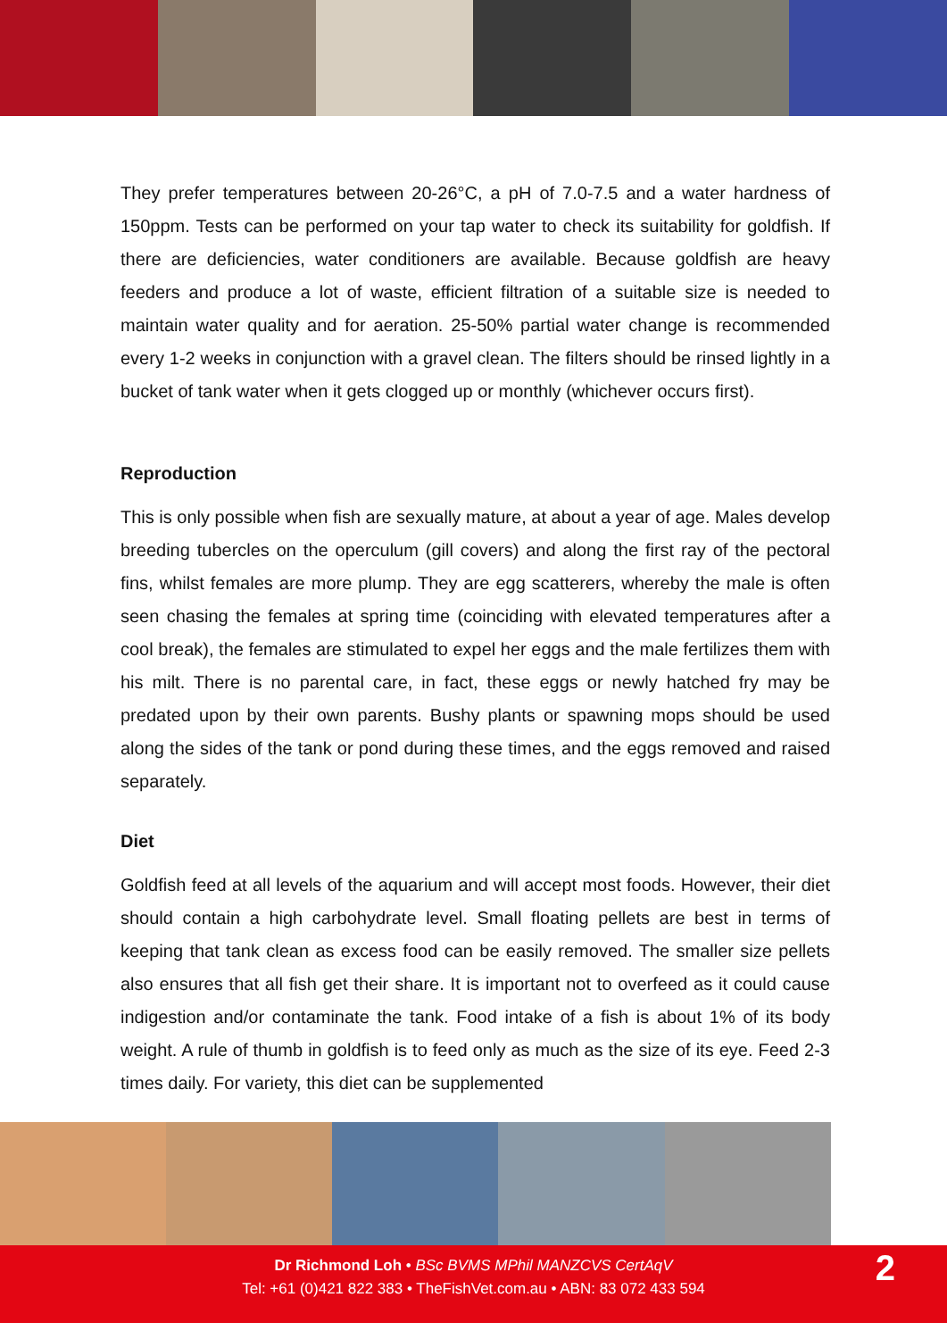They prefer temperatures between 20-26°C, a pH of 7.0-7.5 and a water hardness of 150ppm. Tests can be performed on your tap water to check its suitability for goldfish. If there are deficiencies, water conditioners are available. Because goldfish are heavy feeders and produce a lot of waste, efficient filtration of a suitable size is needed to maintain water quality and for aeration. 25-50% partial water change is recommended every 1-2 weeks in conjunction with a gravel clean. The filters should be rinsed lightly in a bucket of tank water when it gets clogged up or monthly (whichever occurs first).
Reproduction
This is only possible when fish are sexually mature, at about a year of age. Males develop breeding tubercles on the operculum (gill covers) and along the first ray of the pectoral fins, whilst females are more plump. They are egg scatterers, whereby the male is often seen chasing the females at spring time (coinciding with elevated temperatures after a cool break), the females are stimulated to expel her eggs and the male fertilizes them with his milt. There is no parental care, in fact, these eggs or newly hatched fry may be predated upon by their own parents. Bushy plants or spawning mops should be used along the sides of the tank or pond during these times, and the eggs removed and raised separately.
Diet
Goldfish feed at all levels of the aquarium and will accept most foods. However, their diet should contain a high carbohydrate level. Small floating pellets are best in terms of keeping that tank clean as excess food can be easily removed. The smaller size pellets also ensures that all fish get their share. It is important not to overfeed as it could cause indigestion and/or contaminate the tank. Food intake of a fish is about 1% of its body weight. A rule of thumb in goldfish is to feed only as much as the size of its eye. Feed 2-3 times daily. For variety, this diet can be supplemented
Dr Richmond Loh • BSc BVMS MPhil MANZCVS CertAqV
Tel: +61 (0)421 822 383 • TheFishVet.com.au • ABN: 83 072 433 594
2